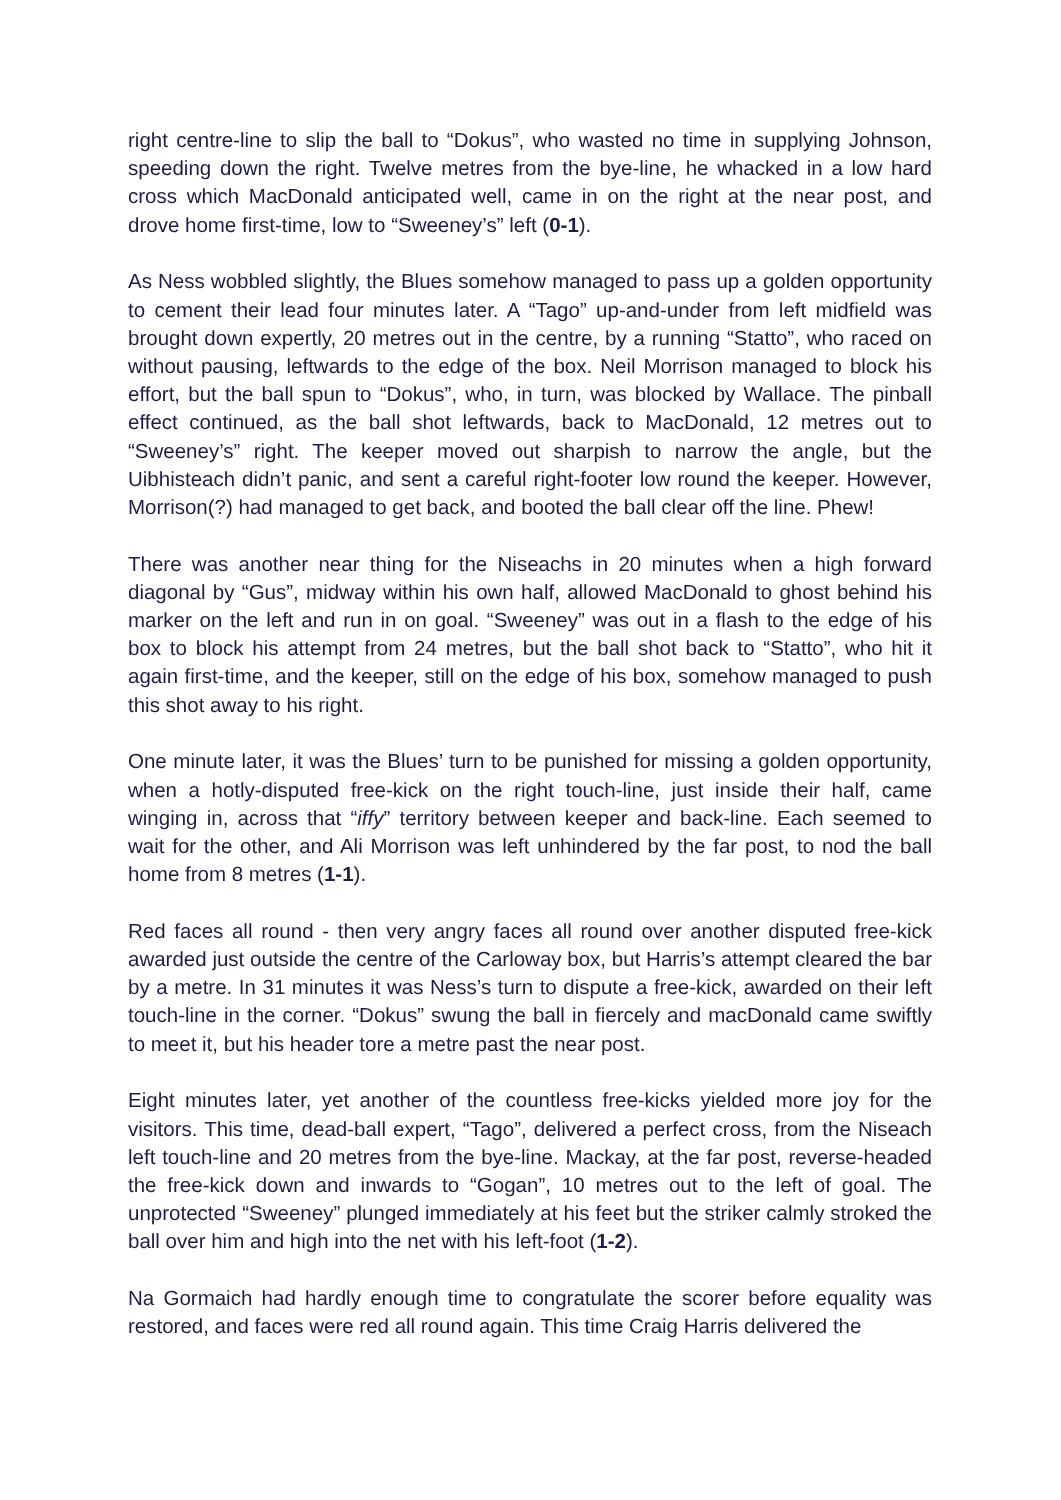right centre-line to slip the ball to “Dokus”, who wasted no time in supplying Johnson, speeding down the right. Twelve metres from the bye-line, he whacked in a low hard cross which MacDonald anticipated well, came in on the right at the near post, and drove home first-time, low to “Sweeney’s” left (0-1).
As Ness wobbled slightly, the Blues somehow managed to pass up a golden opportunity to cement their lead four minutes later. A “Tago” up-and-under from left midfield was brought down expertly, 20 metres out in the centre, by a running “Statto”, who raced on without pausing, leftwards to the edge of the box. Neil Morrison managed to block his effort, but the ball spun to “Dokus”, who, in turn, was blocked by Wallace. The pinball effect continued, as the ball shot leftwards, back to MacDonald, 12 metres out to “Sweeney’s” right. The keeper moved out sharpish to narrow the angle, but the Uibhisteach didn’t panic, and sent a careful right-footer low round the keeper. However, Morrison(?) had managed to get back, and booted the ball clear off the line. Phew!
There was another near thing for the Niseachs in 20 minutes when a high forward diagonal by “Gus”, midway within his own half, allowed MacDonald to ghost behind his marker on the left and run in on goal. “Sweeney” was out in a flash to the edge of his box to block his attempt from 24 metres, but the ball shot back to “Statto”, who hit it again first-time, and the keeper, still on the edge of his box, somehow managed to push this shot away to his right.
One minute later, it was the Blues’ turn to be punished for missing a golden opportunity, when a hotly-disputed free-kick on the right touch-line, just inside their half, came winging in, across that “iffy” territory between keeper and back-line. Each seemed to wait for the other, and Ali Morrison was left unhindered by the far post, to nod the ball home from 8 metres (1-1).
Red faces all round - then very angry faces all round over another disputed free-kick awarded just outside the centre of the Carloway box, but Harris’s attempt cleared the bar by a metre. In 31 minutes it was Ness’s turn to dispute a free-kick, awarded on their left touch-line in the corner. “Dokus” swung the ball in fiercely and macDonald came swiftly to meet it, but his header tore a metre past the near post.
Eight minutes later, yet another of the countless free-kicks yielded more joy for the visitors. This time, dead-ball expert, “Tago”, delivered a perfect cross, from the Niseach left touch-line and 20 metres from the bye-line. Mackay, at the far post, reverse-headed the free-kick down and inwards to “Gogan”, 10 metres out to the left of goal. The unprotected “Sweeney” plunged immediately at his feet but the striker calmly stroked the ball over him and high into the net with his left-foot (1-2).
Na Gormaich had hardly enough time to congratulate the scorer before equality was restored, and faces were red all round again. This time Craig Harris delivered the